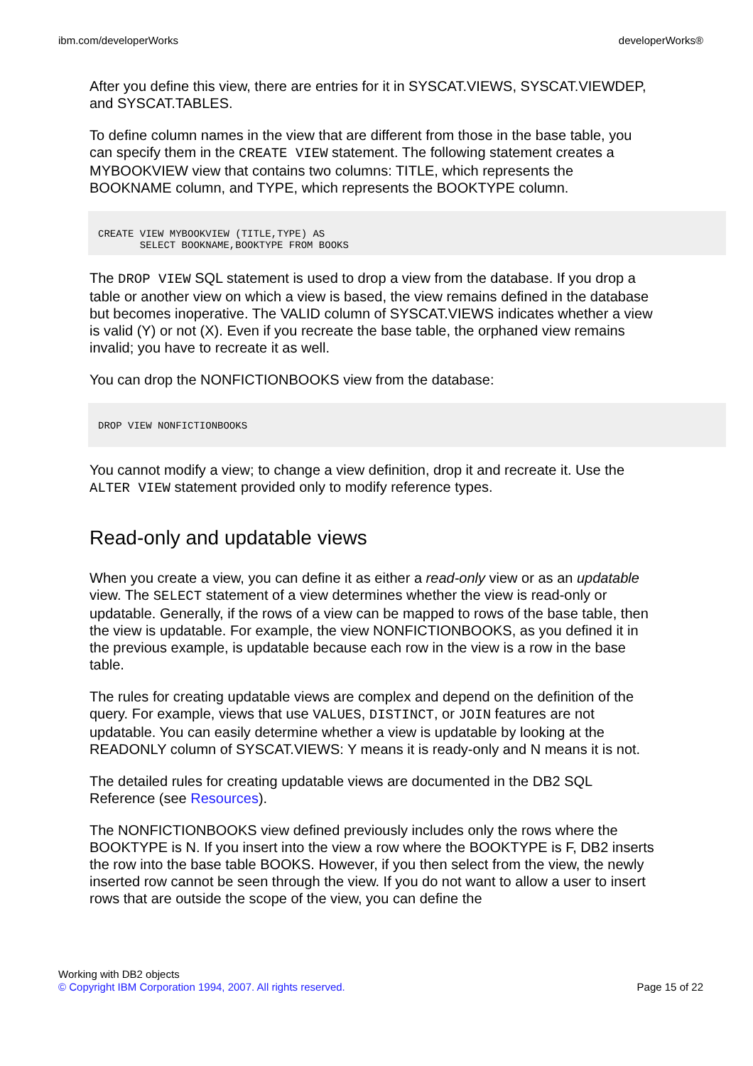ibm.com/developerWorks developerWorks®
After you define this view, there are entries for it in SYSCAT.VIEWS, SYSCAT.VIEWDEP, and SYSCAT.TABLES.
To define column names in the view that are different from those in the base table, you can specify them in the CREATE VIEW statement. The following statement creates a MYBOOKVIEW view that contains two columns: TITLE, which represents the BOOKNAME column, and TYPE, which represents the BOOKTYPE column.
CREATE VIEW MYBOOKVIEW (TITLE,TYPE) AS
       SELECT BOOKNAME,BOOKTYPE FROM BOOKS
The DROP VIEW SQL statement is used to drop a view from the database. If you drop a table or another view on which a view is based, the view remains defined in the database but becomes inoperative. The VALID column of SYSCAT.VIEWS indicates whether a view is valid (Y) or not (X). Even if you recreate the base table, the orphaned view remains invalid; you have to recreate it as well.
You can drop the NONFICTIONBOOKS view from the database:
DROP VIEW NONFICTIONBOOKS
You cannot modify a view; to change a view definition, drop it and recreate it. Use the ALTER VIEW statement provided only to modify reference types.
Read-only and updatable views
When you create a view, you can define it as either a read-only view or as an updatable view. The SELECT statement of a view determines whether the view is read-only or updatable. Generally, if the rows of a view can be mapped to rows of the base table, then the view is updatable. For example, the view NONFICTIONBOOKS, as you defined it in the previous example, is updatable because each row in the view is a row in the base table.
The rules for creating updatable views are complex and depend on the definition of the query. For example, views that use VALUES, DISTINCT, or JOIN features are not updatable. You can easily determine whether a view is updatable by looking at the READONLY column of SYSCAT.VIEWS: Y means it is ready-only and N means it is not.
The detailed rules for creating updatable views are documented in the DB2 SQL Reference (see Resources).
The NONFICTIONBOOKS view defined previously includes only the rows where the BOOKTYPE is N. If you insert into the view a row where the BOOKTYPE is F, DB2 inserts the row into the base table BOOKS. However, if you then select from the view, the newly inserted row cannot be seen through the view. If you do not want to allow a user to insert rows that are outside the scope of the view, you can define the
Working with DB2 objects
© Copyright IBM Corporation 1994, 2007. All rights reserved. Page 15 of 22